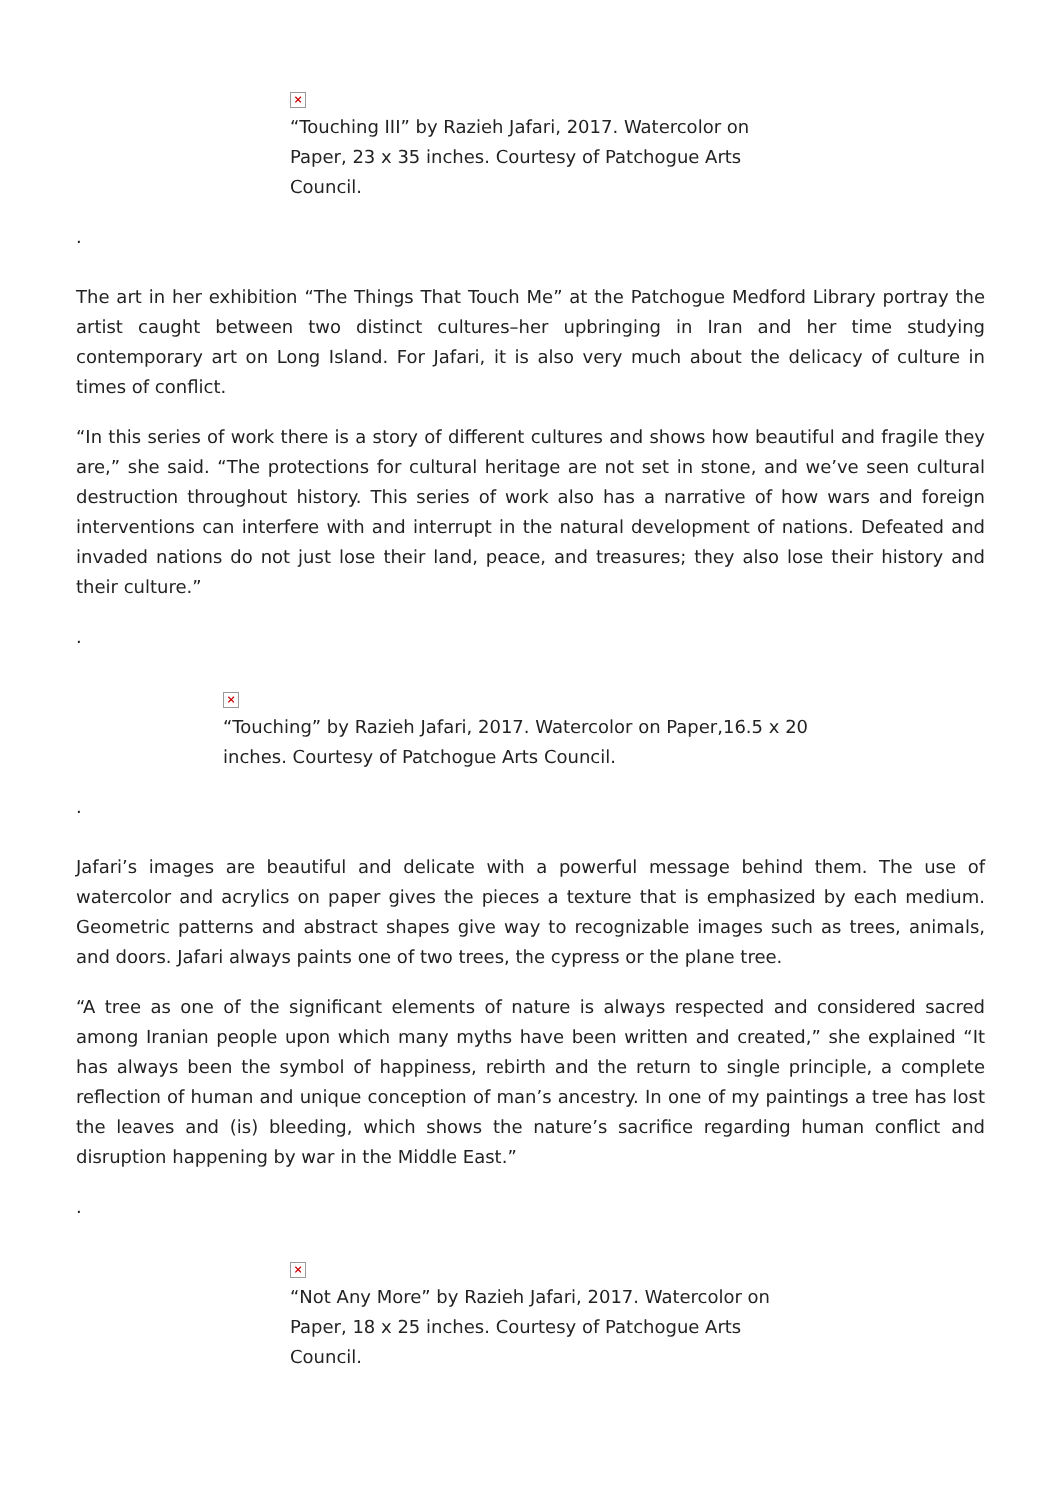×
“Touching III” by Razieh Jafari, 2017. Watercolor on Paper, 23 x 35 inches. Courtesy of Patchogue Arts Council.
.
The art in her exhibition “The Things That Touch Me” at the Patchogue Medford Library portray the artist caught between two distinct cultures–her upbringing in Iran and her time studying contemporary art on Long Island. For Jafari, it is also very much about the delicacy of culture in times of conflict.
“In this series of work there is a story of different cultures and shows how beautiful and fragile they are,” she said. “The protections for cultural heritage are not set in stone, and we’ve seen cultural destruction throughout history. This series of work also has a narrative of how wars and foreign interventions can interfere with and interrupt in the natural development of nations. Defeated and invaded nations do not just lose their land, peace, and treasures; they also lose their history and their culture.”
.
×
“Touching” by Razieh Jafari, 2017. Watercolor on Paper,16.5 x 20 inches. Courtesy of Patchogue Arts Council.
.
Jafari’s images are beautiful and delicate with a powerful message behind them. The use of watercolor and acrylics on paper gives the pieces a texture that is emphasized by each medium. Geometric patterns and abstract shapes give way to recognizable images such as trees, animals, and doors. Jafari always paints one of two trees, the cypress or the plane tree.
“A tree as one of the significant elements of nature is always respected and considered sacred among Iranian people upon which many myths have been written and created,” she explained “It has always been the symbol of happiness, rebirth and the return to single principle, a complete reflection of human and unique conception of man’s ancestry. In one of my paintings a tree has lost the leaves and (is) bleeding, which shows the nature’s sacrifice regarding human conflict and disruption happening by war in the Middle East.”
.
×
“Not Any More” by Razieh Jafari, 2017. Watercolor on Paper, 18 x 25 inches. Courtesy of Patchogue Arts Council.